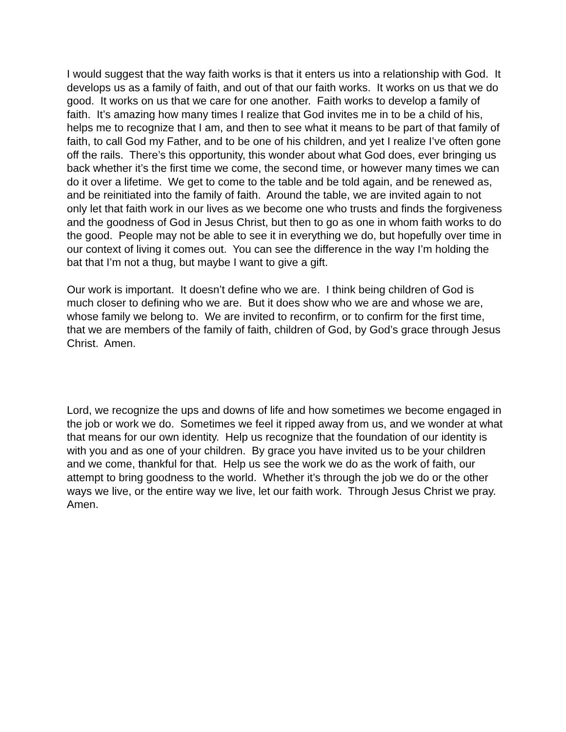I would suggest that the way faith works is that it enters us into a relationship with God. It develops us as a family of faith, and out of that our faith works. It works on us that we do good. It works on us that we care for one another. Faith works to develop a family of faith. It’s amazing how many times I realize that God invites me in to be a child of his, helps me to recognize that I am, and then to see what it means to be part of that family of faith, to call God my Father, and to be one of his children, and yet I realize I’ve often gone off the rails. There’s this opportunity, this wonder about what God does, ever bringing us back whether it’s the first time we come, the second time, or however many times we can do it over a lifetime. We get to come to the table and be told again, and be renewed as, and be reinitiated into the family of faith. Around the table, we are invited again to not only let that faith work in our lives as we become one who trusts and finds the forgiveness and the goodness of God in Jesus Christ, but then to go as one in whom faith works to do the good. People may not be able to see it in everything we do, but hopefully over time in our context of living it comes out. You can see the difference in the way I’m holding the bat that I’m not a thug, but maybe I want to give a gift.
Our work is important. It doesn’t define who we are. I think being children of God is much closer to defining who we are. But it does show who we are and whose we are, whose family we belong to. We are invited to reconfirm, or to confirm for the first time, that we are members of the family of faith, children of God, by God’s grace through Jesus Christ. Amen.
Lord, we recognize the ups and downs of life and how sometimes we become engaged in the job or work we do. Sometimes we feel it ripped away from us, and we wonder at what that means for our own identity. Help us recognize that the foundation of our identity is with you and as one of your children. By grace you have invited us to be your children and we come, thankful for that. Help us see the work we do as the work of faith, our attempt to bring goodness to the world. Whether it’s through the job we do or the other ways we live, or the entire way we live, let our faith work. Through Jesus Christ we pray. Amen.